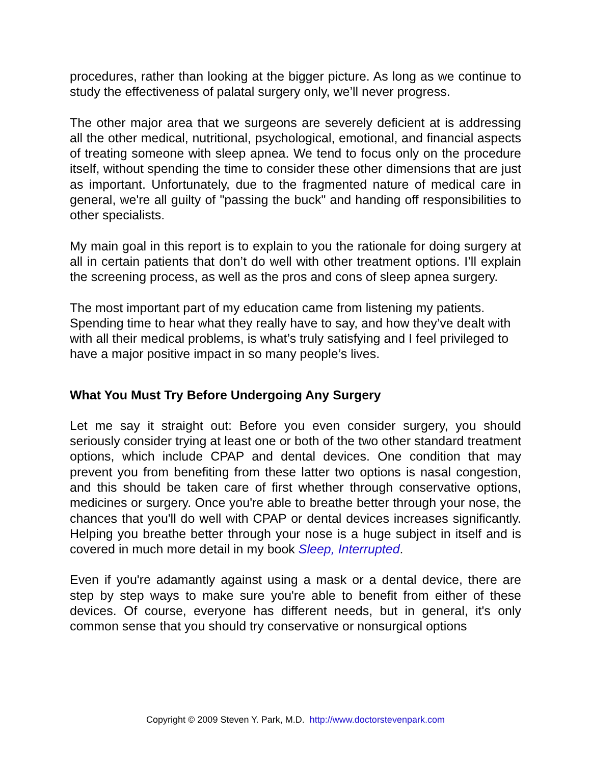procedures, rather than looking at the bigger picture. As long as we continue to study the effectiveness of palatal surgery only, we’ll never progress.
The other major area that we surgeons are severely deficient at is addressing all the other medical, nutritional, psychological, emotional, and financial aspects of treating someone with sleep apnea. We tend to focus only on the procedure itself, without spending the time to consider these other dimensions that are just as important. Unfortunately, due to the fragmented nature of medical care in general, we're all guilty of "passing the buck" and handing off responsibilities to other specialists.
My main goal in this report is to explain to you the rationale for doing surgery at all in certain patients that don’t do well with other treatment options. I’ll explain the screening process, as well as the pros and cons of sleep apnea surgery.
The most important part of my education came from listening my patients. Spending time to hear what they really have to say, and how they’ve dealt with with all their medical problems, is what’s truly satisfying and I feel privileged to have a major positive impact in so many people’s lives.
What You Must Try Before Undergoing Any Surgery
Let me say it straight out: Before you even consider surgery, you should seriously consider trying at least one or both of the two other standard treatment options, which include CPAP and dental devices. One condition that may prevent you from benefiting from these latter two options is nasal congestion, and this should be taken care of first whether through conservative options, medicines or surgery. Once you're able to breathe better through your nose, the chances that you'll do well with CPAP or dental devices increases significantly. Helping you breathe better through your nose is a huge subject in itself and is covered in much more detail in my book Sleep, Interrupted.
Even if you're adamantly against using a mask or a dental device, there are step by step ways to make sure you're able to benefit from either of these devices. Of course, everyone has different needs, but in general, it's only common sense that you should try conservative or nonsurgical options
Copyright © 2009 Steven Y. Park, M.D. http://www.doctorstevenpark.com